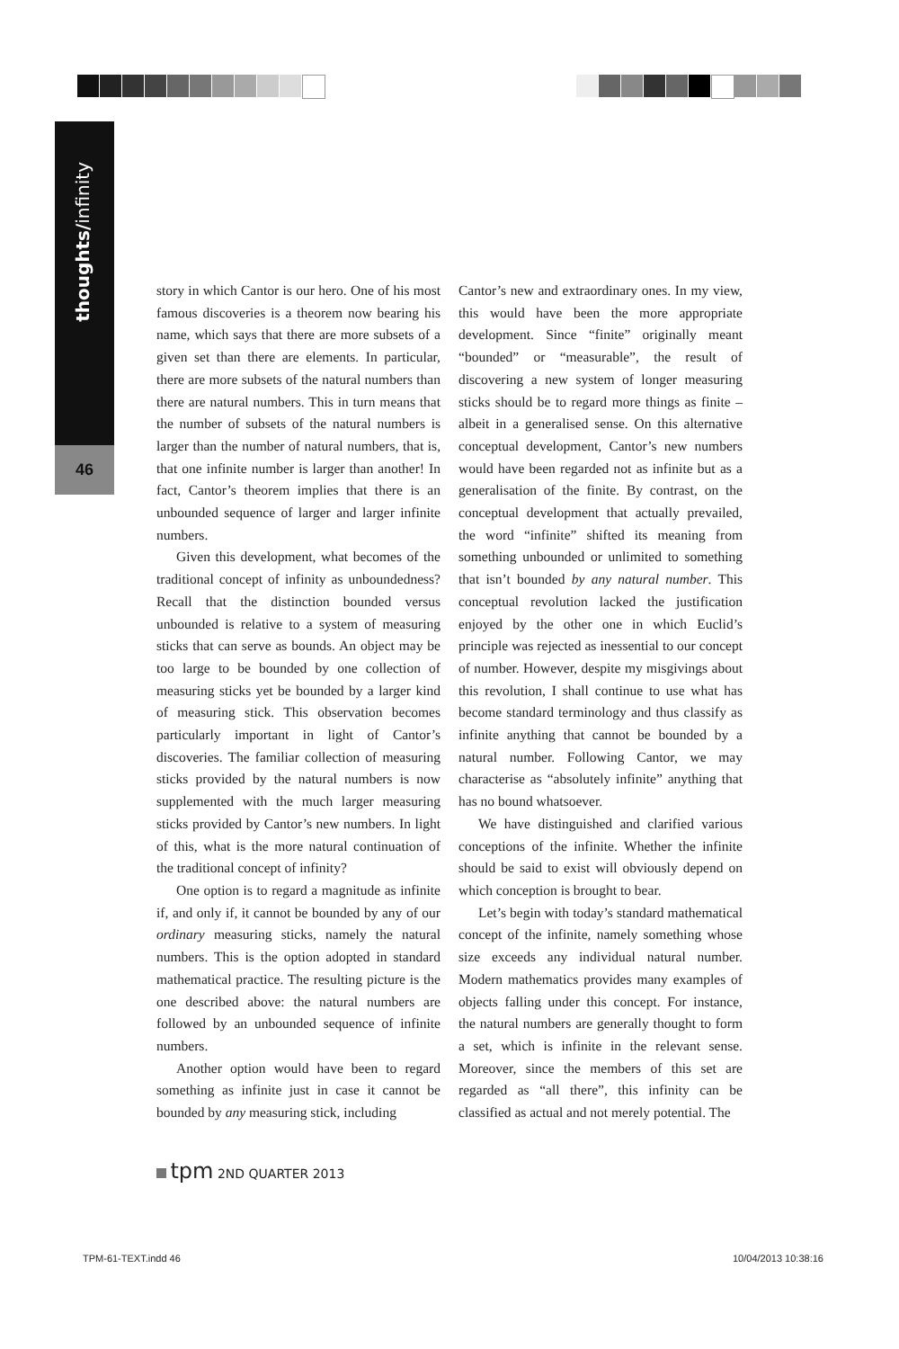thoughts/infinity
46
story in which Cantor is our hero. One of his most famous discoveries is a theorem now bearing his name, which says that there are more subsets of a given set than there are elements. In particular, there are more subsets of the natural numbers than there are natural numbers. This in turn means that the number of subsets of the natural numbers is larger than the number of natural numbers, that is, that one infinite number is larger than another! In fact, Cantor’s theorem implies that there is an unbounded sequence of larger and larger infinite numbers.
Given this development, what becomes of the traditional concept of infinity as unboundedness? Recall that the distinction bounded versus unbounded is relative to a system of measuring sticks that can serve as bounds. An object may be too large to be bounded by one collection of measuring sticks yet be bounded by a larger kind of measuring stick. This observation becomes particularly important in light of Cantor’s discoveries. The familiar collection of measuring sticks provided by the natural numbers is now supplemented with the much larger measuring sticks provided by Cantor’s new numbers. In light of this, what is the more natural continuation of the traditional concept of infinity?
One option is to regard a magnitude as infinite if, and only if, it cannot be bounded by any of our ordinary measuring sticks, namely the natural numbers. This is the option adopted in standard mathematical practice. The resulting picture is the one described above: the natural numbers are followed by an unbounded sequence of infinite numbers.
Another option would have been to regard something as infinite just in case it cannot be bounded by any measuring stick, including
Cantor’s new and extraordinary ones. In my view, this would have been the more appropriate development. Since “finite” originally meant “bounded” or “measurable”, the result of discovering a new system of longer measuring sticks should be to regard more things as finite – albeit in a generalised sense. On this alternative conceptual development, Cantor’s new numbers would have been regarded not as infinite but as a generalisation of the finite. By contrast, on the conceptual development that actually prevailed, the word “infinite” shifted its meaning from something unbounded or unlimited to something that isn’t bounded by any natural number. This conceptual revolution lacked the justification enjoyed by the other one in which Euclid’s principle was rejected as inessential to our concept of number. However, despite my misgivings about this revolution, I shall continue to use what has become standard terminology and thus classify as infinite anything that cannot be bounded by a natural number. Following Cantor, we may characterise as “absolutely infinite” anything that has no bound whatsoever.
We have distinguished and clarified various conceptions of the infinite. Whether the infinite should be said to exist will obviously depend on which conception is brought to bear.
Let’s begin with today’s standard mathematical concept of the infinite, namely something whose size exceeds any individual natural number. Modern mathematics provides many examples of objects falling under this concept. For instance, the natural numbers are generally thought to form a set, which is infinite in the relevant sense. Moreover, since the members of this set are regarded as “all there”, this infinity can be classified as actual and not merely potential. The
tpm 2ND QUARTER 2013
TPM-61-TEXT.indd 46 10/04/2013 10:38:16